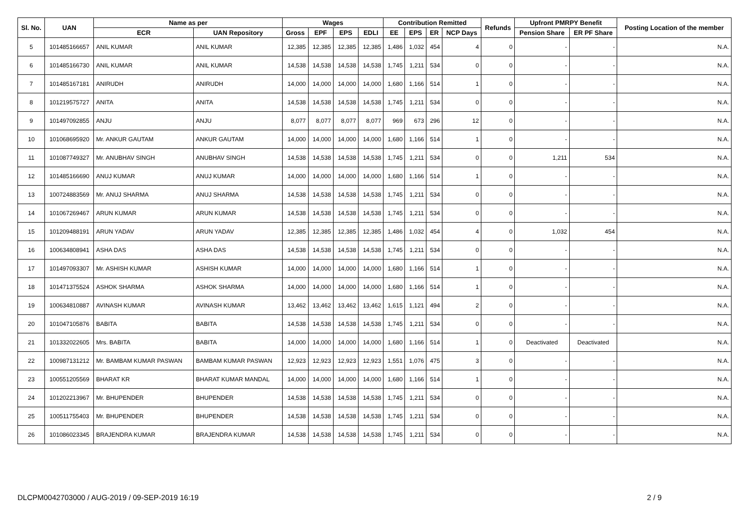| Sl. No. | UAN | Name as per | | Wages | | | | Contribution Remitted | | | | Refunds | Upfront PMRPY Benefit | | Posting Location of the member |
| --- | --- | --- | --- | --- | --- | --- | --- | --- | --- | --- | --- | --- | --- | --- | --- |
| | | ECR | UAN Repository | Gross | EPF | EPS | EDLI | EE | EPS | ER | NCP Days | | Pension Share | ER PF Share | |
| 5 | 101485166657 | ANIL KUMAR | ANIL KUMAR | 12,385 | 12,385 | 12,385 | 12,385 | 1,486 | 1,032 | 454 | 4 | 0 | - | - | N.A. |
| 6 | 101485166730 | ANIL KUMAR | ANIL KUMAR | 14,538 | 14,538 | 14,538 | 14,538 | 1,745 | 1,211 | 534 | 0 | 0 | - | - | N.A. |
| 7 | 101485167181 | ANIRUDH | ANIRUDH | 14,000 | 14,000 | 14,000 | 14,000 | 1,680 | 1,166 | 514 | 1 | 0 | - | - | N.A. |
| 8 | 101219575727 | ANITA | ANITA | 14,538 | 14,538 | 14,538 | 14,538 | 1,745 | 1,211 | 534 | 0 | 0 | - | - | N.A. |
| 9 | 101497092855 | ANJU | ANJU | 8,077 | 8,077 | 8,077 | 8,077 | 969 | 673 | 296 | 12 | 0 | - | - | N.A. |
| 10 | 101068695920 | Mr. ANKUR GAUTAM | ANKUR GAUTAM | 14,000 | 14,000 | 14,000 | 14,000 | 1,680 | 1,166 | 514 | 1 | 0 | - | - | N.A. |
| 11 | 101087749327 | Mr. ANUBHAV SINGH | ANUBHAV SINGH | 14,538 | 14,538 | 14,538 | 14,538 | 1,745 | 1,211 | 534 | 0 | 0 | 1,211 | 534 | N.A. |
| 12 | 101485166690 | ANUJ KUMAR | ANUJ KUMAR | 14,000 | 14,000 | 14,000 | 14,000 | 1,680 | 1,166 | 514 | 1 | 0 | - | - | N.A. |
| 13 | 100724883569 | Mr. ANUJ SHARMA | ANUJ SHARMA | 14,538 | 14,538 | 14,538 | 14,538 | 1,745 | 1,211 | 534 | 0 | 0 | - | - | N.A. |
| 14 | 101067269467 | ARUN KUMAR | ARUN KUMAR | 14,538 | 14,538 | 14,538 | 14,538 | 1,745 | 1,211 | 534 | 0 | 0 | - | - | N.A. |
| 15 | 101209488191 | ARUN YADAV | ARUN YADAV | 12,385 | 12,385 | 12,385 | 12,385 | 1,486 | 1,032 | 454 | 4 | 0 | 1,032 | 454 | N.A. |
| 16 | 100634808941 | ASHA DAS | ASHA DAS | 14,538 | 14,538 | 14,538 | 14,538 | 1,745 | 1,211 | 534 | 0 | 0 | - | - | N.A. |
| 17 | 101497093307 | Mr. ASHISH KUMAR | ASHISH KUMAR | 14,000 | 14,000 | 14,000 | 14,000 | 1,680 | 1,166 | 514 | 1 | 0 | - | - | N.A. |
| 18 | 101471375524 | ASHOK SHARMA | ASHOK SHARMA | 14,000 | 14,000 | 14,000 | 14,000 | 1,680 | 1,166 | 514 | 1 | 0 | - | - | N.A. |
| 19 | 100634810887 | AVINASH KUMAR | AVINASH KUMAR | 13,462 | 13,462 | 13,462 | 13,462 | 1,615 | 1,121 | 494 | 2 | 0 | - | - | N.A. |
| 20 | 101047105876 | BABITA | BABITA | 14,538 | 14,538 | 14,538 | 14,538 | 1,745 | 1,211 | 534 | 0 | 0 | - | - | N.A. |
| 21 | 101332022605 | Mrs. BABITA | BABITA | 14,000 | 14,000 | 14,000 | 14,000 | 1,680 | 1,166 | 514 | 1 | 0 | Deactivated | Deactivated | N.A. |
| 22 | 100987131212 | Mr. BAMBAM KUMAR PASWAN | BAMBAM KUMAR PASWAN | 12,923 | 12,923 | 12,923 | 12,923 | 1,551 | 1,076 | 475 | 3 | 0 | - | - | N.A. |
| 23 | 100551205569 | BHARAT KR | BHARAT KUMAR MANDAL | 14,000 | 14,000 | 14,000 | 14,000 | 1,680 | 1,166 | 514 | 1 | 0 | - | - | N.A. |
| 24 | 101202213967 | Mr. BHUPENDER | BHUPENDER | 14,538 | 14,538 | 14,538 | 14,538 | 1,745 | 1,211 | 534 | 0 | 0 | - | - | N.A. |
| 25 | 100511755403 | Mr. BHUPENDER | BHUPENDER | 14,538 | 14,538 | 14,538 | 14,538 | 1,745 | 1,211 | 534 | 0 | 0 | - | - | N.A. |
| 26 | 101086023345 | BRAJENDRA KUMAR | BRAJENDRA KUMAR | 14,538 | 14,538 | 14,538 | 14,538 | 1,745 | 1,211 | 534 | 0 | 0 | - | - | N.A. |
DLCPM0042703000 / AUG-2019 / 09-SEP-2019 16:19 2 / 9